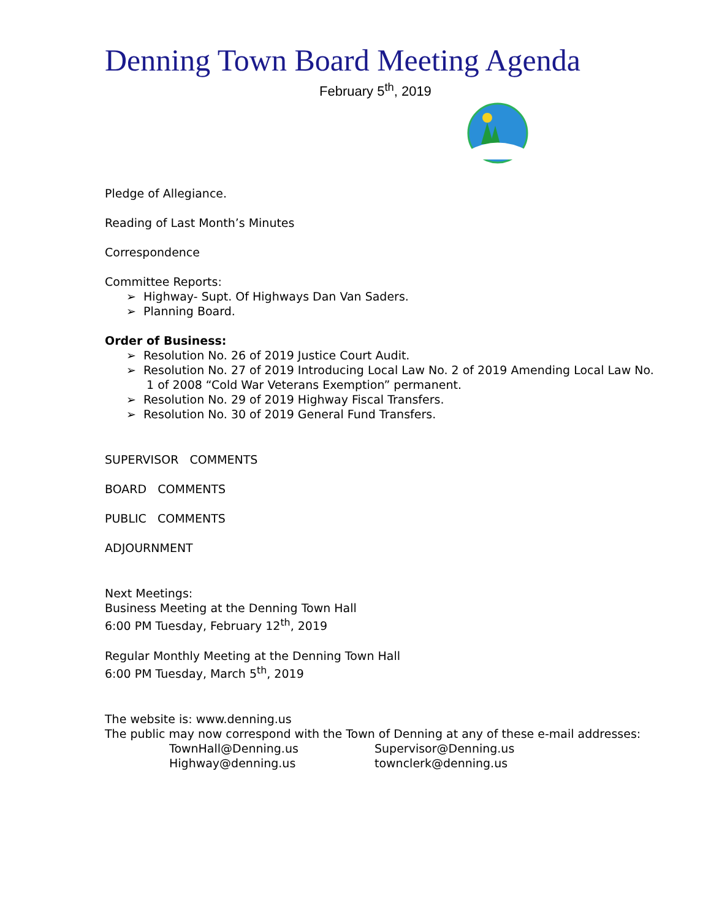Denning Town Board Meeting Agenda
February 5<sup>th</sup>, 2019
Pledge of Allegiance.
Reading of Last Month’s Minutes
Correspondence
Committee Reports:
➢ Highway- Supt. Of Highways Dan Van Saders.
➢ Planning Board.
Order of Business:
➢ Resolution No. 26 of 2019 Justice Court Audit.
➢ Resolution No. 27 of 2019 Introducing Local Law No. 2 of 2019 Amending Local Law No. 1 of 2008 “Cold War Veterans Exemption” permanent.
➢ Resolution No. 29 of 2019 Highway Fiscal Transfers.
➢ Resolution No. 30 of 2019 General Fund Transfers.
SUPERVISOR COMMENTS
BOARD COMMENTS
PUBLIC COMMENTS
ADJOURNMENT
Next Meetings:
Business Meeting at the Denning Town Hall
6:00 PM Tuesday, February 12<sup>th</sup>, 2019
Regular Monthly Meeting at the Denning Town Hall
6:00 PM Tuesday, March 5<sup>th</sup>, 2019
The website is: www.denning.us
The public may now correspond with the Town of Denning at any of these e-mail addresses:
TownHall@Denning.us Supervisor@Denning.us
Highway@denning.us townclerk@denning.us